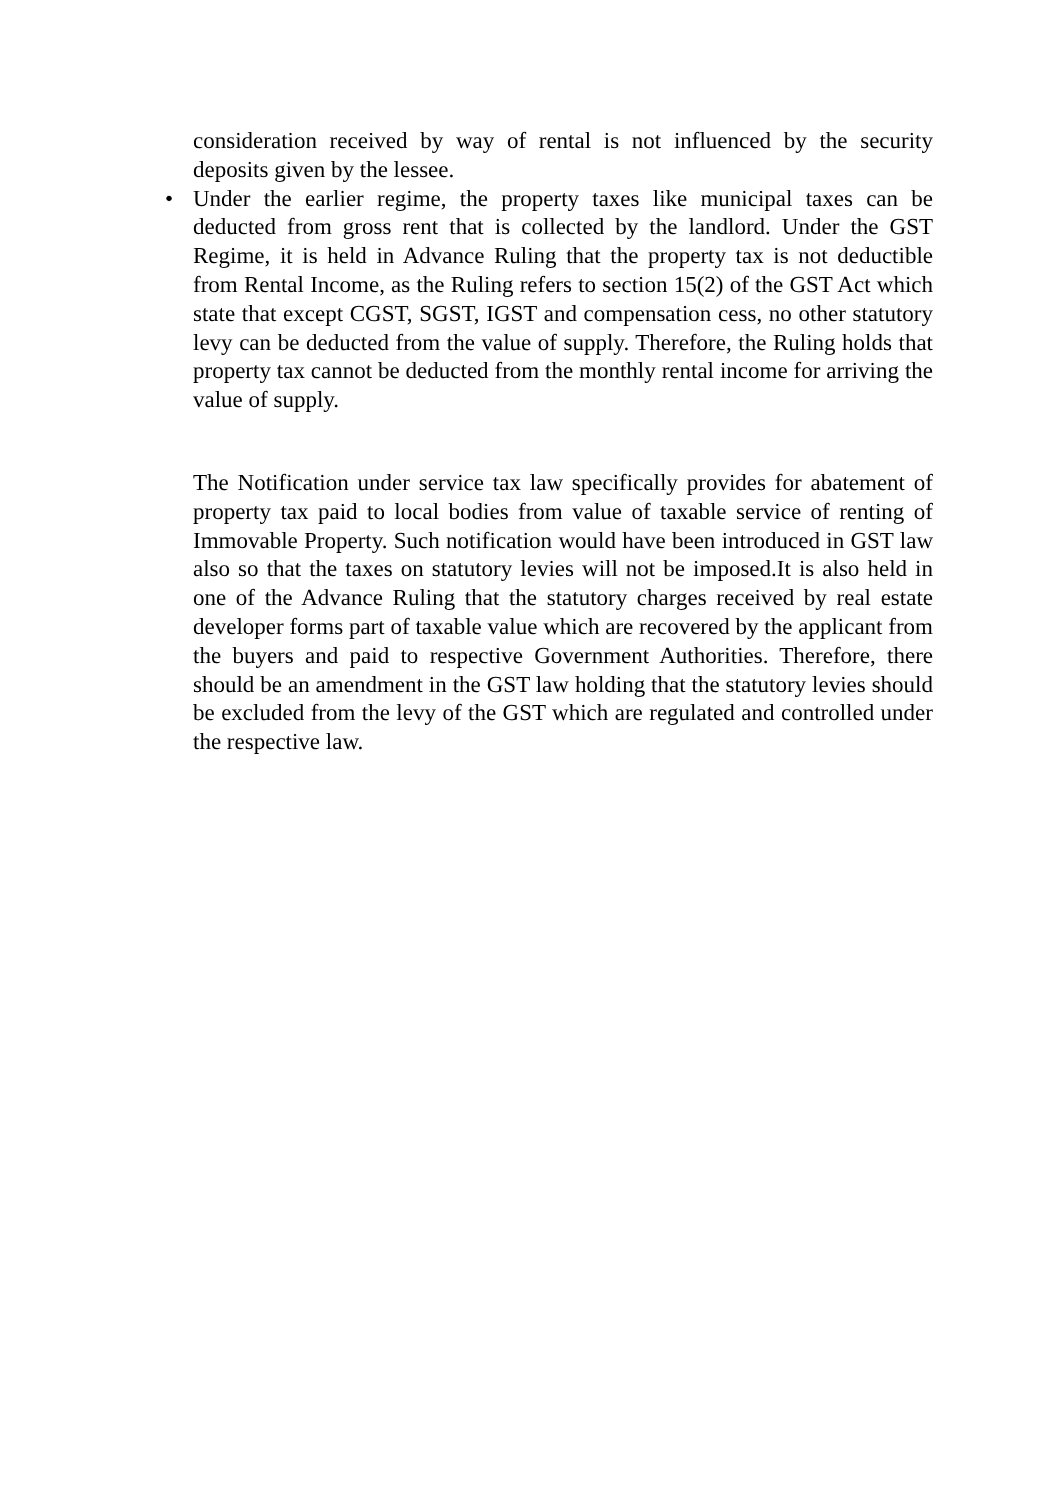consideration received by way of rental is not influenced by the security deposits given by the lessee.
• Under the earlier regime, the property taxes like municipal taxes can be deducted from gross rent that is collected by the landlord. Under the GST Regime, it is held in Advance Ruling that the property tax is not deductible from Rental Income, as the Ruling refers to section 15(2) of the GST Act which state that except CGST, SGST, IGST and compensation cess, no other statutory levy can be deducted from the value of supply. Therefore, the Ruling holds that property tax cannot be deducted from the monthly rental income for arriving the value of supply.
The Notification under service tax law specifically provides for abatement of property tax paid to local bodies from value of taxable service of renting of Immovable Property. Such notification would have been introduced in GST law also so that the taxes on statutory levies will not be imposed.It is also held in one of the Advance Ruling that the statutory charges received by real estate developer forms part of taxable value which are recovered by the applicant from the buyers and paid to respective Government Authorities. Therefore, there should be an amendment in the GST law holding that the statutory levies should be excluded from the levy of the GST which are regulated and controlled under the respective law.